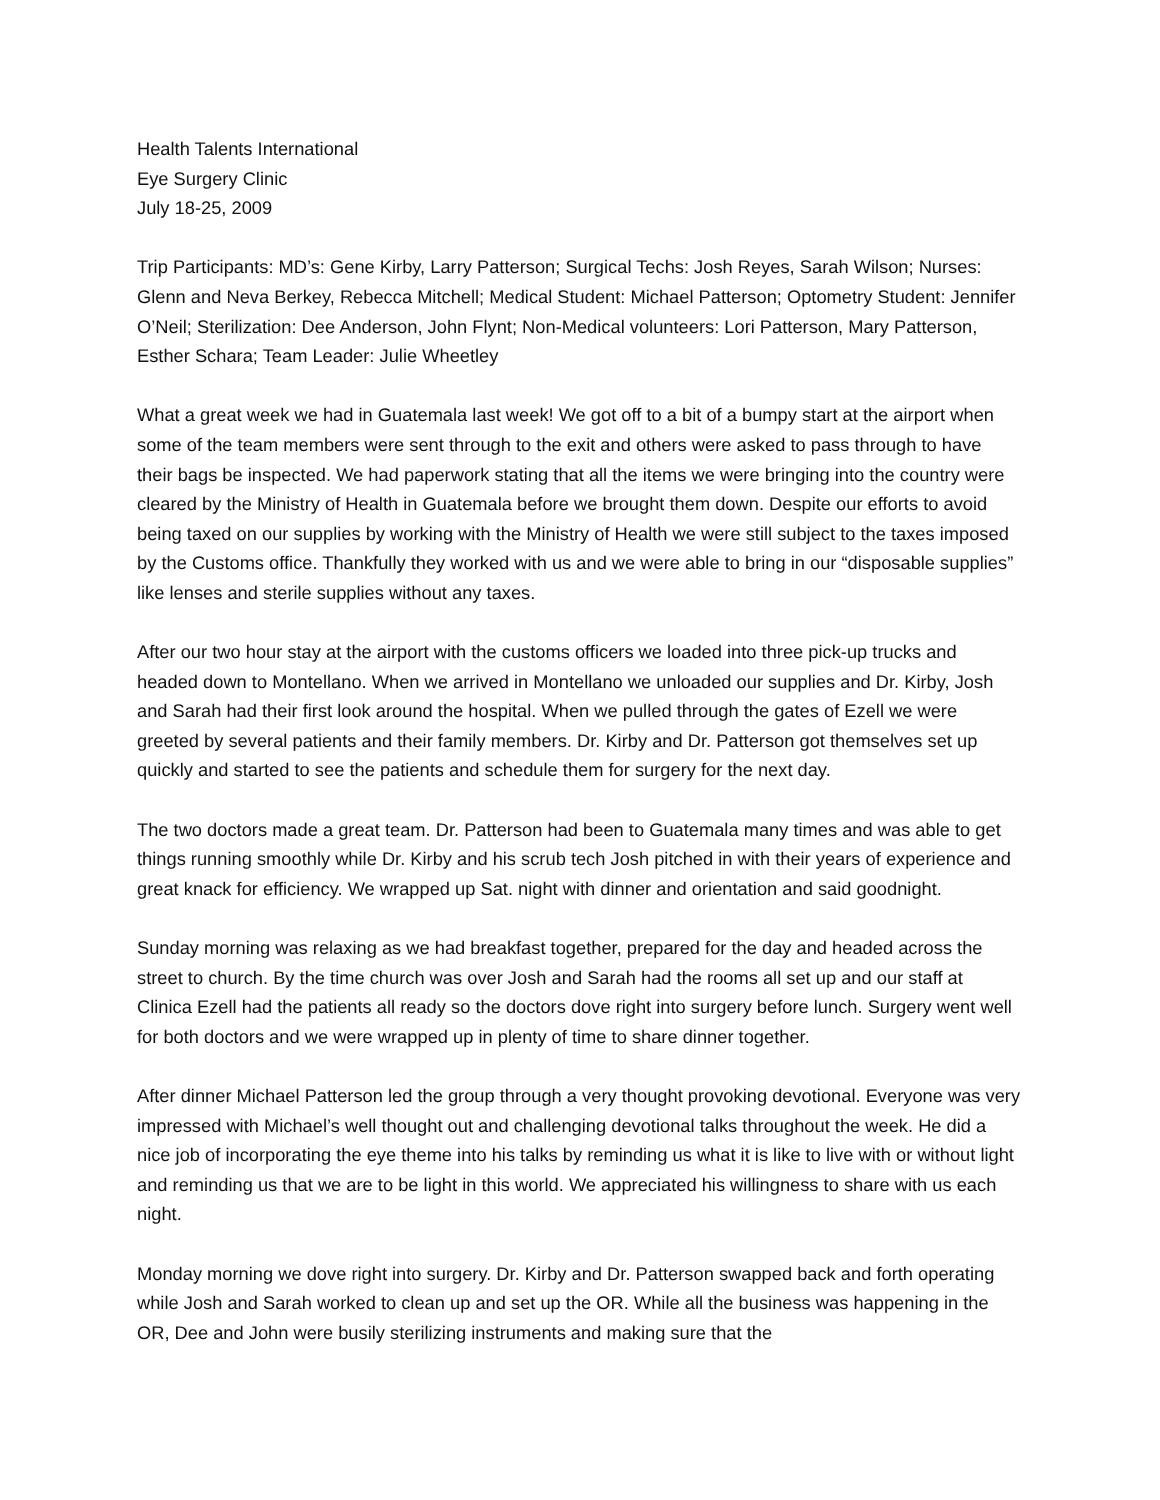Health Talents International
Eye Surgery Clinic
July 18-25, 2009
Trip Participants: MD’s: Gene Kirby, Larry Patterson; Surgical Techs: Josh Reyes, Sarah Wilson; Nurses: Glenn and Neva Berkey, Rebecca Mitchell; Medical Student: Michael Patterson; Optometry Student: Jennifer O’Neil; Sterilization: Dee Anderson, John Flynt; Non-Medical volunteers: Lori Patterson, Mary Patterson, Esther Schara; Team Leader: Julie Wheetley
What a great week we had in Guatemala last week! We got off to a bit of a bumpy start at the airport when some of the team members were sent through to the exit and others were asked to pass through to have their bags be inspected. We had paperwork stating that all the items we were bringing into the country were cleared by the Ministry of Health in Guatemala before we brought them down. Despite our efforts to avoid being taxed on our supplies by working with the Ministry of Health we were still subject to the taxes imposed by the Customs office. Thankfully they worked with us and we were able to bring in our “disposable supplies” like lenses and sterile supplies without any taxes.
After our two hour stay at the airport with the customs officers we loaded into three pick-up trucks and headed down to Montellano. When we arrived in Montellano we unloaded our supplies and Dr. Kirby, Josh and Sarah had their first look around the hospital. When we pulled through the gates of Ezell we were greeted by several patients and their family members. Dr. Kirby and Dr. Patterson got themselves set up quickly and started to see the patients and schedule them for surgery for the next day.
The two doctors made a great team. Dr. Patterson had been to Guatemala many times and was able to get things running smoothly while Dr. Kirby and his scrub tech Josh pitched in with their years of experience and great knack for efficiency. We wrapped up Sat. night with dinner and orientation and said goodnight.
Sunday morning was relaxing as we had breakfast together, prepared for the day and headed across the street to church. By the time church was over Josh and Sarah had the rooms all set up and our staff at Clinica Ezell had the patients all ready so the doctors dove right into surgery before lunch. Surgery went well for both doctors and we were wrapped up in plenty of time to share dinner together.
After dinner Michael Patterson led the group through a very thought provoking devotional. Everyone was very impressed with Michael’s well thought out and challenging devotional talks throughout the week. He did a nice job of incorporating the eye theme into his talks by reminding us what it is like to live with or without light and reminding us that we are to be light in this world. We appreciated his willingness to share with us each night.
Monday morning we dove right into surgery. Dr. Kirby and Dr. Patterson swapped back and forth operating while Josh and Sarah worked to clean up and set up the OR. While all the business was happening in the OR, Dee and John were busily sterilizing instruments and making sure that the